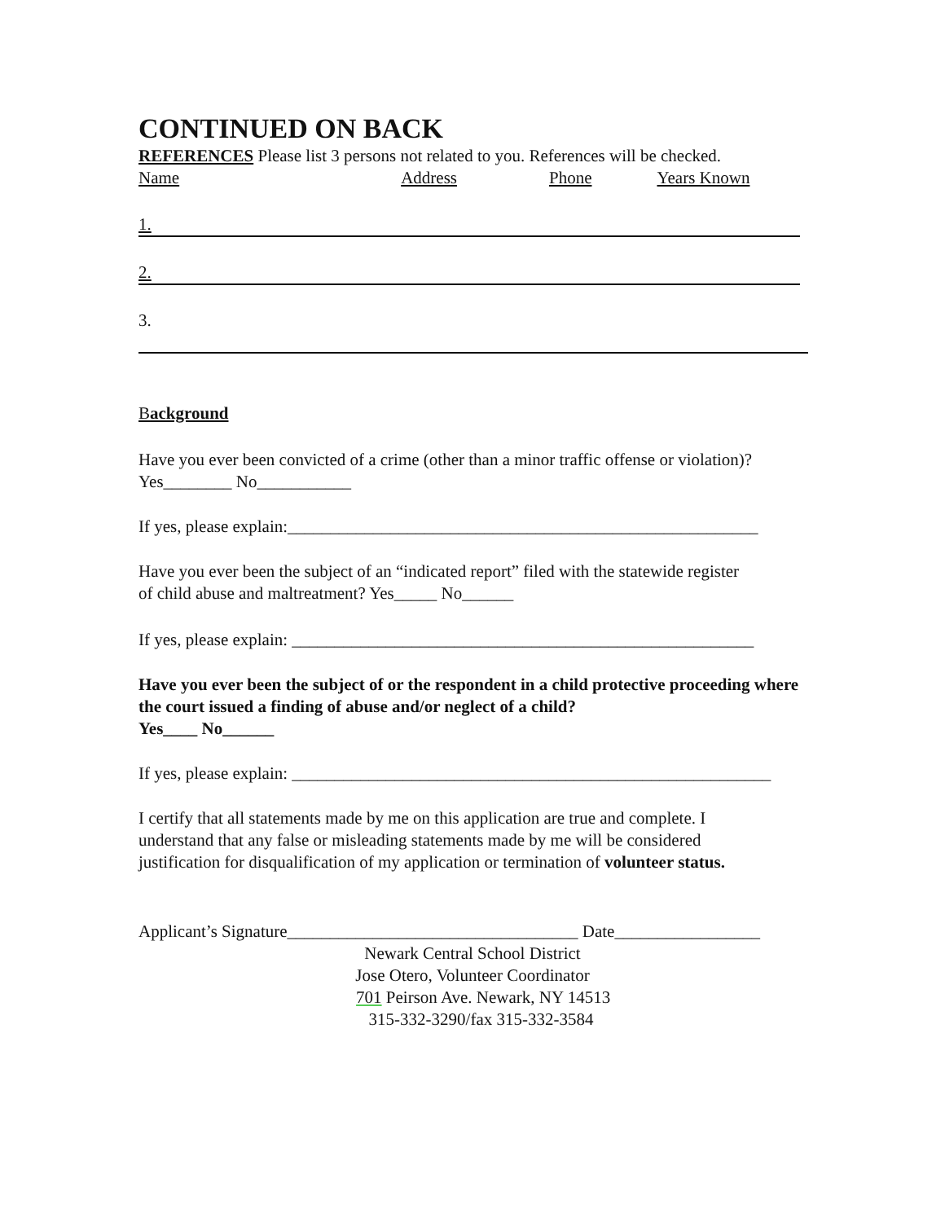CONTINUED ON BACK
REFERENCES Please list 3 persons not related to you. References will be checked.
Name Address Phone Years Known
1.
2.
3.
Background
Have you ever been convicted of a crime (other than a minor traffic offense or violation)?
Yes________ No___________
If yes, please explain:_______________________________________________________
Have you ever been the subject of an “indicated report” filed with the statewide register
of child abuse and maltreatment? Yes_____ No______
If yes, please explain: ______________________________________________________
Have you ever been the subject of or the respondent in a child protective proceeding where the court issued a finding of abuse and/or neglect of a child?
Yes____ No______
If yes, please explain: ________________________________________________________
I certify that all statements made by me on this application are true and complete. I
understand that any false or misleading statements made by me will be considered
justification for disqualification of my application or termination of volunteer status.
Applicant’s Signature__________________________________ Date_________________
Newark Central School District
Jose Otero, Volunteer Coordinator
701 Peirson Ave. Newark, NY 14513
315-332-3290/fax 315-332-3584